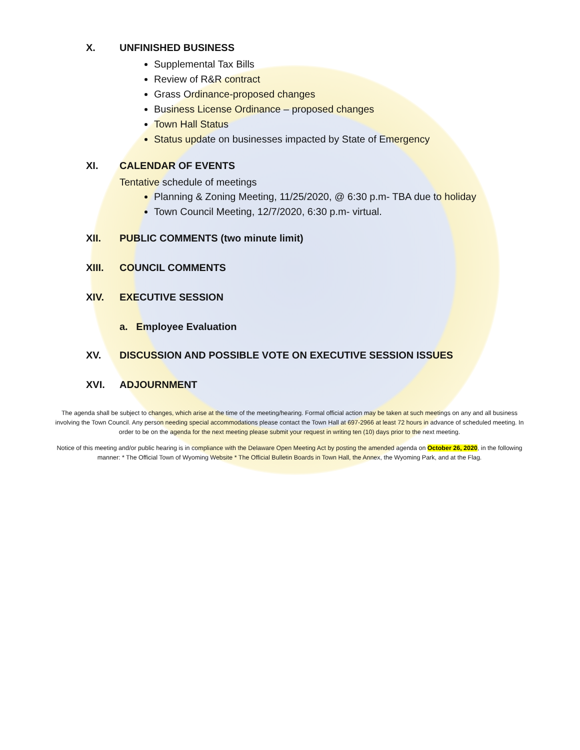X. UNFINISHED BUSINESS
Supplemental Tax Bills
Review of R&R contract
Grass Ordinance-proposed changes
Business License Ordinance – proposed changes
Town Hall Status
Status update on businesses impacted by State of Emergency
XI. CALENDAR OF EVENTS
Tentative schedule of meetings
Planning & Zoning Meeting, 11/25/2020, @ 6:30 p.m- TBA due to holiday
Town Council Meeting, 12/7/2020, 6:30 p.m- virtual.
XII. PUBLIC COMMENTS (two minute limit)
XIII. COUNCIL COMMENTS
XIV. EXECUTIVE SESSION
a. Employee Evaluation
XV. DISCUSSION AND POSSIBLE VOTE ON EXECUTIVE SESSION ISSUES
XVI. ADJOURNMENT
The agenda shall be subject to changes, which arise at the time of the meeting/hearing. Formal official action may be taken at such meetings on any and all business involving the Town Council. Any person needing special accommodations please contact the Town Hall at 697-2966 at least 72 hours in advance of scheduled meeting. In order to be on the agenda for the next meeting please submit your request in writing ten (10) days prior to the next meeting.
Notice of this meeting and/or public hearing is in compliance with the Delaware Open Meeting Act by posting the amended agenda on October 26, 2020, in the following manner: * The Official Town of Wyoming Website * The Official Bulletin Boards in Town Hall, the Annex, the Wyoming Park, and at the Flag.